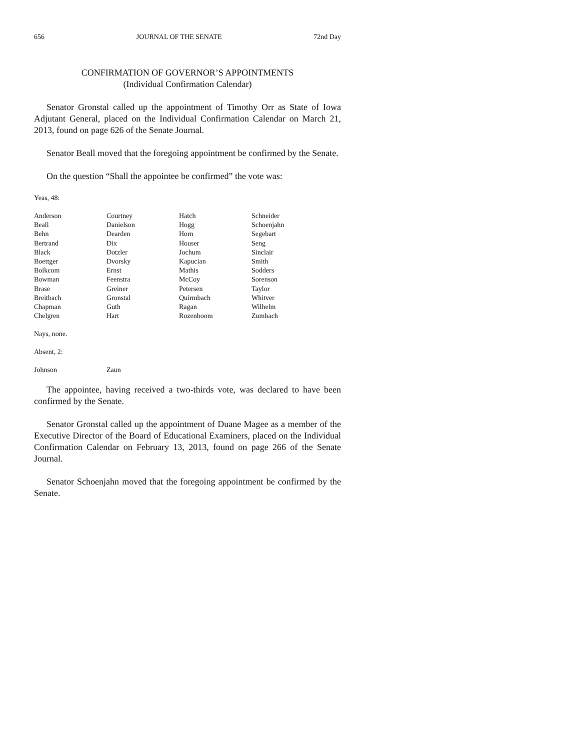656 JOURNAL OF THE SENATE 72nd Day
CONFIRMATION OF GOVERNOR’S APPOINTMENTS
(Individual Confirmation Calendar)
Senator Gronstal called up the appointment of Timothy Orr as State of Iowa Adjutant General, placed on the Individual Confirmation Calendar on March 21, 2013, found on page 626 of the Senate Journal.
Senator Beall moved that the foregoing appointment be confirmed by the Senate.
On the question “Shall the appointee be confirmed” the vote was:
Yeas, 48:
| Anderson | Courtney | Hatch | Schneider |
| Beall | Danielson | Hogg | Schoenjahn |
| Behn | Dearden | Horn | Segebart |
| Bertrand | Dix | Houser | Seng |
| Black | Dotzler | Jochum | Sinclair |
| Boettger | Dvorsky | Kapucian | Smith |
| Bolkcom | Ernst | Mathis | Sodders |
| Bowman | Feenstra | McCoy | Sorenson |
| Brase | Greiner | Petersen | Taylor |
| Breitbach | Gronstal | Quirmbach | Whitver |
| Chapman | Guth | Ragan | Wilhelm |
| Chelgren | Hart | Rozenboom | Zumbach |
Nays, none.
Absent, 2:
| Johnson | Zaun |
The appointee, having received a two-thirds vote, was declared to have been confirmed by the Senate.
Senator Gronstal called up the appointment of Duane Magee as a member of the Executive Director of the Board of Educational Examiners, placed on the Individual Confirmation Calendar on February 13, 2013, found on page 266 of the Senate Journal.
Senator Schoenjahn moved that the foregoing appointment be confirmed by the Senate.